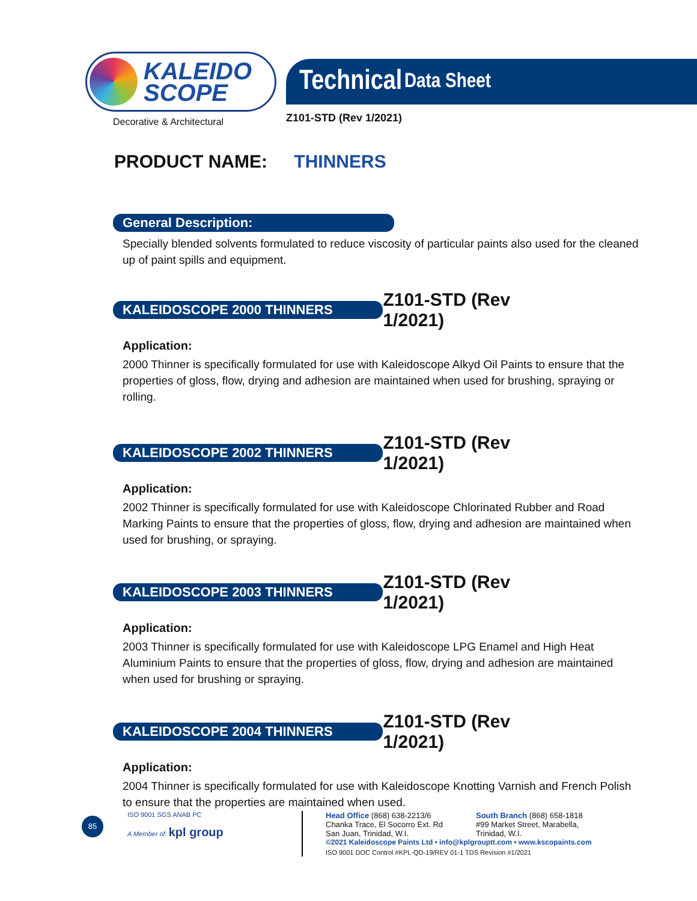KALEIDO
SCOPE
Decorative & Architectural
Technical Data Sheet
Z101-STD (Rev 1/2021)
PRODUCT NAME: THINNERS
General Description:
Specially blended solvents formulated to reduce viscosity of particular paints also used for the cleaned up of paint spills and equipment.
KALEIDOSCOPE 2000 THINNERS
Z101-STD (Rev 1/2021)
Application:
2000 Thinner is specifically formulated for use with Kaleidoscope Alkyd Oil Paints to ensure that the properties of gloss, flow, drying and adhesion are maintained when used for brushing, spraying or rolling.
KALEIDOSCOPE 2002 THINNERS
Z101-STD (Rev 1/2021)
Application:
2002 Thinner is specifically formulated for use with Kaleidoscope Chlorinated Rubber and Road Marking Paints to ensure that the properties of gloss, flow, drying and adhesion are maintained when used for brushing, or spraying.
KALEIDOSCOPE 2003 THINNERS
Z101-STD (Rev 1/2021)
Application:
2003 Thinner is specifically formulated for use with Kaleidoscope LPG Enamel and High Heat Aluminium Paints to ensure that the properties of gloss, flow, drying and adhesion are maintained when used for brushing or spraying.
KALEIDOSCOPE 2004 THINNERS
Z101-STD (Rev 1/2021)
Application:
2004 Thinner is specifically formulated for use with Kaleidoscope Knotting Varnish and French Polish to ensure that the properties are maintained when used.
85
ISO 9001 SGS ANAB PC
A Member of: kpl group
Head Office (868) 638-2213/6
Chanka Trace, El Socorro Ext. Rd
San Juan, Trinidad, W.I.
South Branch (868) 658-1818
#99 Market Street, Marabella,
Trinidad, W.I.
©2021 Kaleidoscope Paints Ltd • info@kplgrouptt.com • www.kscopaints.com
ISO 9001 DOC Control #KPL-QD-19/REV 01-1 TDS Revision #1/2021